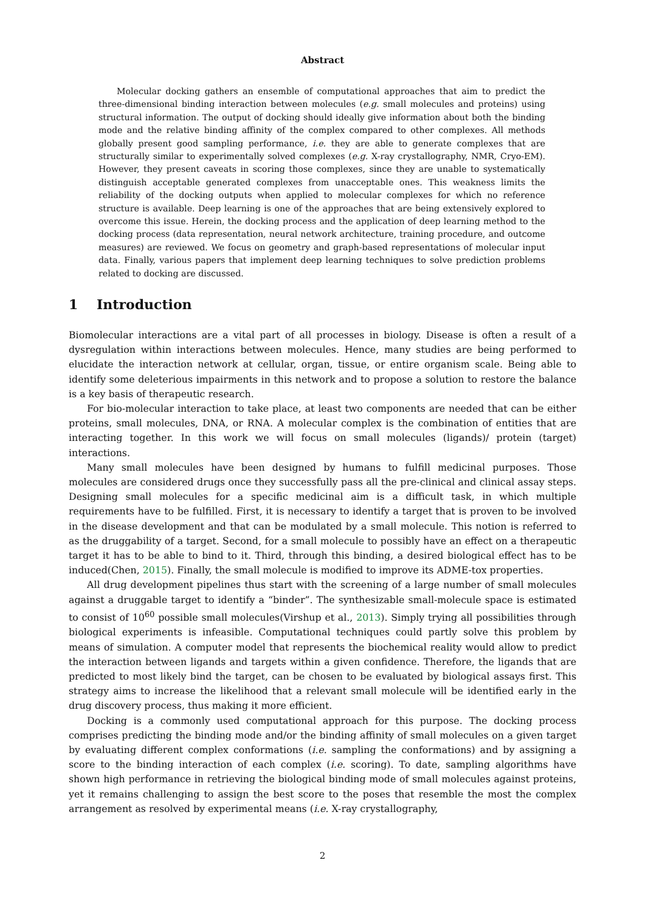Abstract
Molecular docking gathers an ensemble of computational approaches that aim to predict the three-dimensional binding interaction between molecules (e.g. small molecules and proteins) using structural information. The output of docking should ideally give information about both the binding mode and the relative binding affinity of the complex compared to other complexes. All methods globally present good sampling performance, i.e. they are able to generate complexes that are structurally similar to experimentally solved complexes (e.g. X-ray crystallography, NMR, Cryo-EM). However, they present caveats in scoring those complexes, since they are unable to systematically distinguish acceptable generated complexes from unacceptable ones. This weakness limits the reliability of the docking outputs when applied to molecular complexes for which no reference structure is available. Deep learning is one of the approaches that are being extensively explored to overcome this issue. Herein, the docking process and the application of deep learning method to the docking process (data representation, neural network architecture, training procedure, and outcome measures) are reviewed. We focus on geometry and graph-based representations of molecular input data. Finally, various papers that implement deep learning techniques to solve prediction problems related to docking are discussed.
1 Introduction
Biomolecular interactions are a vital part of all processes in biology. Disease is often a result of a dysregulation within interactions between molecules. Hence, many studies are being performed to elucidate the interaction network at cellular, organ, tissue, or entire organism scale. Being able to identify some deleterious impairments in this network and to propose a solution to restore the balance is a key basis of therapeutic research.
For bio-molecular interaction to take place, at least two components are needed that can be either proteins, small molecules, DNA, or RNA. A molecular complex is the combination of entities that are interacting together. In this work we will focus on small molecules (ligands)/ protein (target) interactions.
Many small molecules have been designed by humans to fulfill medicinal purposes. Those molecules are considered drugs once they successfully pass all the pre-clinical and clinical assay steps. Designing small molecules for a specific medicinal aim is a difficult task, in which multiple requirements have to be fulfilled. First, it is necessary to identify a target that is proven to be involved in the disease development and that can be modulated by a small molecule. This notion is referred to as the druggability of a target. Second, for a small molecule to possibly have an effect on a therapeutic target it has to be able to bind to it. Third, through this binding, a desired biological effect has to be induced(Chen, 2015). Finally, the small molecule is modified to improve its ADME-tox properties.
All drug development pipelines thus start with the screening of a large number of small molecules against a druggable target to identify a “binder”. The synthesizable small-molecule space is estimated to consist of 10<sup>60</sup> possible small molecules(Virshup et al., 2013). Simply trying all possibilities through biological experiments is infeasible. Computational techniques could partly solve this problem by means of simulation. A computer model that represents the biochemical reality would allow to predict the interaction between ligands and targets within a given confidence. Therefore, the ligands that are predicted to most likely bind the target, can be chosen to be evaluated by biological assays first. This strategy aims to increase the likelihood that a relevant small molecule will be identified early in the drug discovery process, thus making it more efficient.
Docking is a commonly used computational approach for this purpose. The docking process comprises predicting the binding mode and/or the binding affinity of small molecules on a given target by evaluating different complex conformations (i.e. sampling the conformations) and by assigning a score to the binding interaction of each complex (i.e. scoring). To date, sampling algorithms have shown high performance in retrieving the biological binding mode of small molecules against proteins, yet it remains challenging to assign the best score to the poses that resemble the most the complex arrangement as resolved by experimental means (i.e. X-ray crystallography,
2